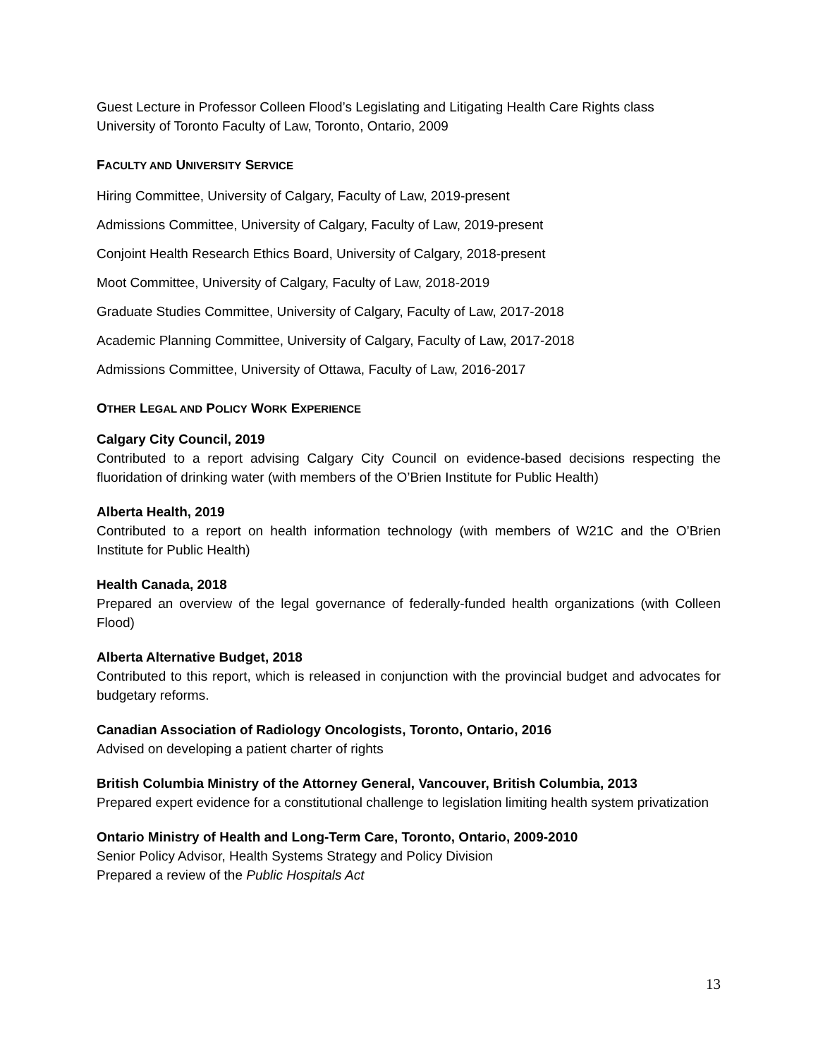Guest Lecture in Professor Colleen Flood’s Legislating and Litigating Health Care Rights class
University of Toronto Faculty of Law, Toronto, Ontario, 2009
FACULTY AND UNIVERSITY SERVICE
Hiring Committee, University of Calgary, Faculty of Law, 2019-present
Admissions Committee, University of Calgary, Faculty of Law, 2019-present
Conjoint Health Research Ethics Board, University of Calgary, 2018-present
Moot Committee, University of Calgary, Faculty of Law, 2018-2019
Graduate Studies Committee, University of Calgary, Faculty of Law, 2017-2018
Academic Planning Committee, University of Calgary, Faculty of Law, 2017-2018
Admissions Committee, University of Ottawa, Faculty of Law, 2016-2017
OTHER LEGAL AND POLICY WORK EXPERIENCE
Calgary City Council, 2019
Contributed to a report advising Calgary City Council on evidence-based decisions respecting the fluoridation of drinking water (with members of the O’Brien Institute for Public Health)
Alberta Health, 2019
Contributed to a report on health information technology (with members of W21C and the O’Brien Institute for Public Health)
Health Canada, 2018
Prepared an overview of the legal governance of federally-funded health organizations (with Colleen Flood)
Alberta Alternative Budget, 2018
Contributed to this report, which is released in conjunction with the provincial budget and advocates for budgetary reforms.
Canadian Association of Radiology Oncologists, Toronto, Ontario, 2016
Advised on developing a patient charter of rights
British Columbia Ministry of the Attorney General, Vancouver, British Columbia, 2013
Prepared expert evidence for a constitutional challenge to legislation limiting health system privatization
Ontario Ministry of Health and Long-Term Care, Toronto, Ontario, 2009-2010
Senior Policy Advisor, Health Systems Strategy and Policy Division
Prepared a review of the Public Hospitals Act
13